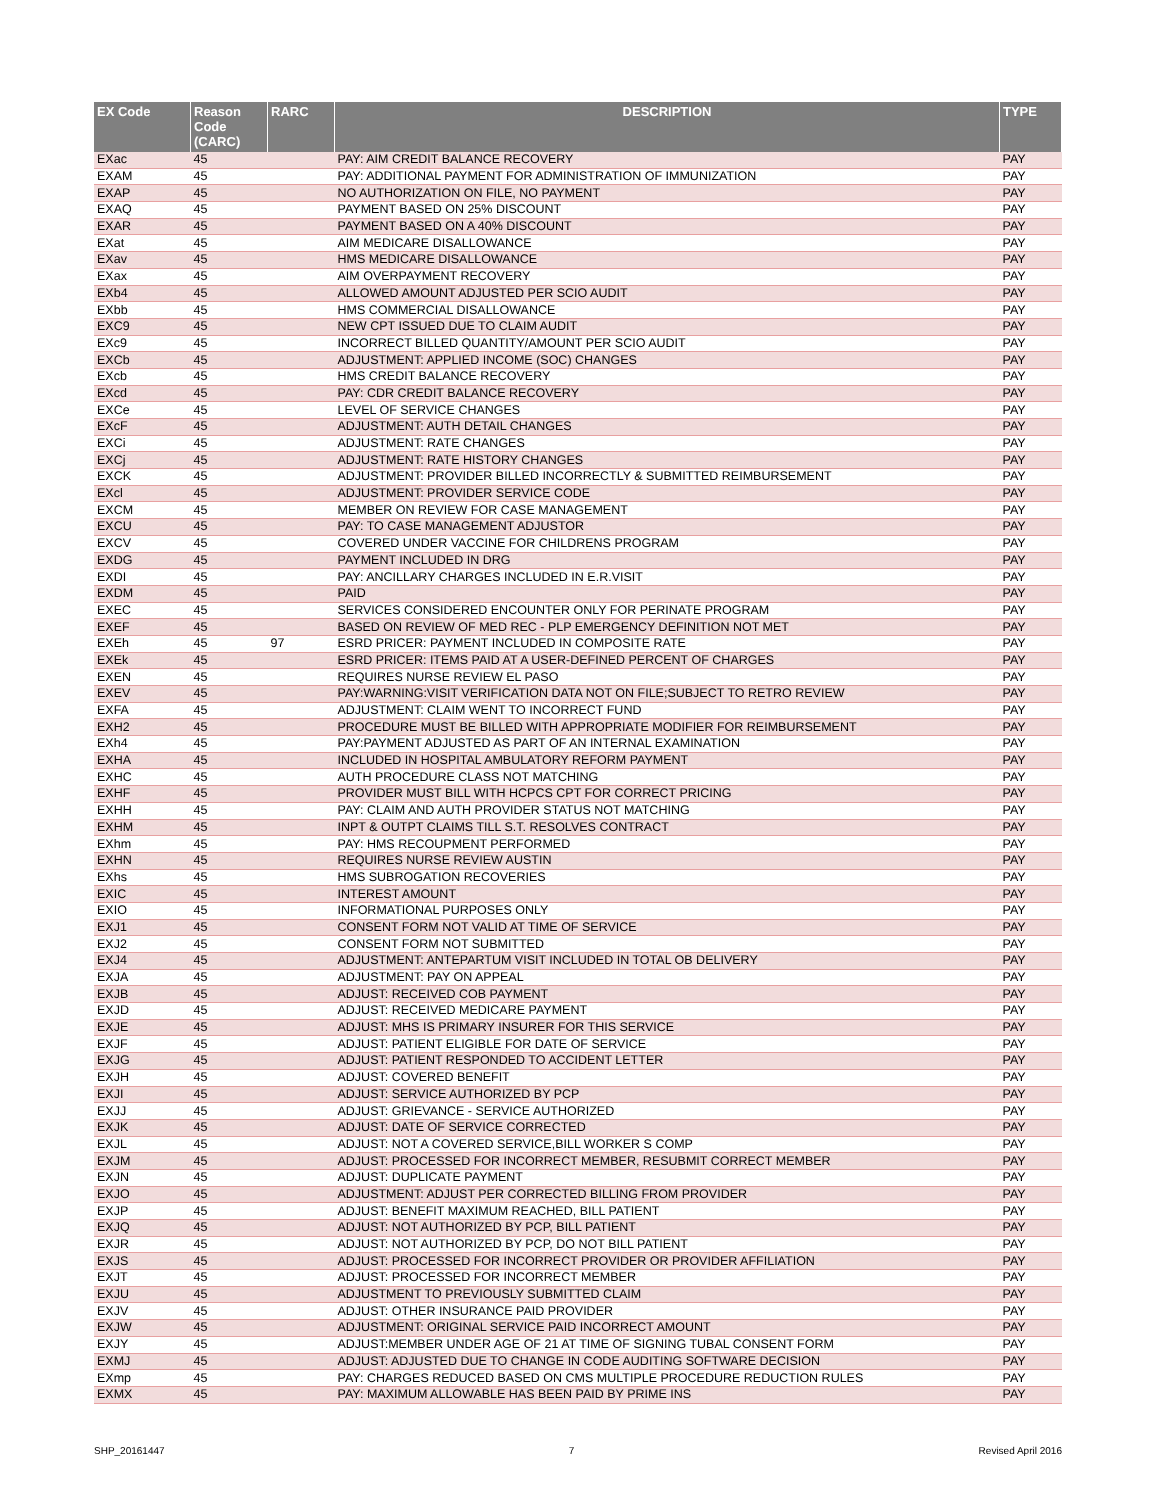| EX Code | Reason Code (CARC) | RARC | DESCRIPTION | TYPE |
| --- | --- | --- | --- | --- |
| EXac | 45 | | PAY: AIM CREDIT BALANCE RECOVERY | PAY |
| EXAM | 45 | | PAY: ADDITIONAL PAYMENT FOR ADMINISTRATION OF IMMUNIZATION | PAY |
| EXAP | 45 | | NO AUTHORIZATION ON FILE, NO PAYMENT | PAY |
| EXAQ | 45 | | PAYMENT BASED ON 25% DISCOUNT | PAY |
| EXAR | 45 | | PAYMENT BASED ON A 40% DISCOUNT | PAY |
| EXat | 45 | | AIM MEDICARE DISALLOWANCE | PAY |
| EXav | 45 | | HMS MEDICARE DISALLOWANCE | PAY |
| EXax | 45 | | AIM OVERPAYMENT RECOVERY | PAY |
| EXb4 | 45 | | ALLOWED AMOUNT ADJUSTED PER SCIO AUDIT | PAY |
| EXbb | 45 | | HMS COMMERCIAL DISALLOWANCE | PAY |
| EXC9 | 45 | | NEW CPT ISSUED DUE TO CLAIM AUDIT | PAY |
| EXc9 | 45 | | INCORRECT BILLED QUANTITY/AMOUNT PER SCIO AUDIT | PAY |
| EXCb | 45 | | ADJUSTMENT: APPLIED INCOME (SOC) CHANGES | PAY |
| EXcb | 45 | | HMS CREDIT BALANCE RECOVERY | PAY |
| EXcd | 45 | | PAY: CDR CREDIT BALANCE RECOVERY | PAY |
| EXCe | 45 | | LEVEL OF SERVICE CHANGES | PAY |
| EXcF | 45 | | ADJUSTMENT: AUTH DETAIL CHANGES | PAY |
| EXCi | 45 | | ADJUSTMENT: RATE CHANGES | PAY |
| EXCj | 45 | | ADJUSTMENT: RATE HISTORY CHANGES | PAY |
| EXCK | 45 | | ADJUSTMENT: PROVIDER BILLED INCORRECTLY & SUBMITTED REIMBURSEMENT | PAY |
| EXcl | 45 | | ADJUSTMENT: PROVIDER SERVICE CODE | PAY |
| EXCM | 45 | | MEMBER ON REVIEW FOR CASE MANAGEMENT | PAY |
| EXCU | 45 | | PAY: TO CASE MANAGEMENT ADJUSTOR | PAY |
| EXCV | 45 | | COVERED UNDER VACCINE FOR CHILDRENS PROGRAM | PAY |
| EXDG | 45 | | PAYMENT INCLUDED IN DRG | PAY |
| EXDI | 45 | | PAY: ANCILLARY CHARGES INCLUDED IN E.R.VISIT | PAY |
| EXDM | 45 | | PAID | PAY |
| EXEC | 45 | | SERVICES CONSIDERED ENCOUNTER ONLY FOR PERINATE PROGRAM | PAY |
| EXEF | 45 | | BASED ON REVIEW OF MED REC - PLP EMERGENCY DEFINITION NOT MET | PAY |
| EXEh | 45 | 97 | ESRD PRICER: PAYMENT INCLUDED IN COMPOSITE RATE | PAY |
| EXEk | 45 | | ESRD PRICER: ITEMS PAID AT A USER-DEFINED PERCENT OF CHARGES | PAY |
| EXEN | 45 | | REQUIRES NURSE REVIEW EL PASO | PAY |
| EXEV | 45 | | PAY:WARNING:VISIT VERIFICATION DATA NOT ON FILE;SUBJECT TO RETRO REVIEW | PAY |
| EXFA | 45 | | ADJUSTMENT: CLAIM WENT TO INCORRECT FUND | PAY |
| EXH2 | 45 | | PROCEDURE MUST BE BILLED WITH APPROPRIATE MODIFIER FOR REIMBURSEMENT | PAY |
| EXh4 | 45 | | PAY:PAYMENT ADJUSTED AS PART OF AN INTERNAL EXAMINATION | PAY |
| EXHA | 45 | | INCLUDED IN HOSPITAL AMBULATORY REFORM PAYMENT | PAY |
| EXHC | 45 | | AUTH PROCEDURE CLASS NOT MATCHING | PAY |
| EXHF | 45 | | PROVIDER MUST BILL WITH HCPCS CPT FOR CORRECT PRICING | PAY |
| EXHH | 45 | | PAY: CLAIM AND AUTH PROVIDER STATUS NOT MATCHING | PAY |
| EXHM | 45 | | INPT & OUTPT CLAIMS TILL S.T. RESOLVES CONTRACT | PAY |
| EXhm | 45 | | PAY: HMS RECOUPMENT PERFORMED | PAY |
| EXHN | 45 | | REQUIRES NURSE REVIEW AUSTIN | PAY |
| EXhs | 45 | | HMS SUBROGATION RECOVERIES | PAY |
| EXIC | 45 | | INTEREST AMOUNT | PAY |
| EXIO | 45 | | INFORMATIONAL PURPOSES ONLY | PAY |
| EXJ1 | 45 | | CONSENT FORM NOT VALID AT TIME OF SERVICE | PAY |
| EXJ2 | 45 | | CONSENT FORM NOT SUBMITTED | PAY |
| EXJ4 | 45 | | ADJUSTMENT: ANTEPARTUM VISIT INCLUDED IN TOTAL OB DELIVERY | PAY |
| EXJA | 45 | | ADJUSTMENT: PAY ON APPEAL | PAY |
| EXJB | 45 | | ADJUST: RECEIVED COB PAYMENT | PAY |
| EXJD | 45 | | ADJUST: RECEIVED MEDICARE PAYMENT | PAY |
| EXJE | 45 | | ADJUST: MHS IS PRIMARY INSURER FOR THIS SERVICE | PAY |
| EXJF | 45 | | ADJUST: PATIENT ELIGIBLE FOR DATE OF SERVICE | PAY |
| EXJG | 45 | | ADJUST: PATIENT RESPONDED TO ACCIDENT LETTER | PAY |
| EXJH | 45 | | ADJUST: COVERED BENEFIT | PAY |
| EXJI | 45 | | ADJUST: SERVICE AUTHORIZED BY PCP | PAY |
| EXJJ | 45 | | ADJUST: GRIEVANCE - SERVICE AUTHORIZED | PAY |
| EXJK | 45 | | ADJUST: DATE OF SERVICE CORRECTED | PAY |
| EXJL | 45 | | ADJUST: NOT A COVERED SERVICE,BILL WORKER S COMP | PAY |
| EXJM | 45 | | ADJUST: PROCESSED FOR INCORRECT MEMBER, RESUBMIT CORRECT MEMBER | PAY |
| EXJN | 45 | | ADJUST: DUPLICATE PAYMENT | PAY |
| EXJO | 45 | | ADJUSTMENT: ADJUST PER CORRECTED BILLING FROM PROVIDER | PAY |
| EXJP | 45 | | ADJUST: BENEFIT MAXIMUM REACHED, BILL PATIENT | PAY |
| EXJQ | 45 | | ADJUST: NOT AUTHORIZED BY PCP, BILL PATIENT | PAY |
| EXJR | 45 | | ADJUST: NOT AUTHORIZED BY PCP, DO NOT BILL PATIENT | PAY |
| EXJS | 45 | | ADJUST: PROCESSED FOR INCORRECT PROVIDER OR PROVIDER AFFILIATION | PAY |
| EXJT | 45 | | ADJUST: PROCESSED FOR INCORRECT MEMBER | PAY |
| EXJU | 45 | | ADJUSTMENT TO PREVIOUSLY SUBMITTED CLAIM | PAY |
| EXJV | 45 | | ADJUST: OTHER INSURANCE PAID PROVIDER | PAY |
| EXJW | 45 | | ADJUSTMENT: ORIGINAL SERVICE PAID INCORRECT AMOUNT | PAY |
| EXJY | 45 | | ADJUST:MEMBER UNDER AGE OF 21 AT TIME OF SIGNING TUBAL CONSENT FORM | PAY |
| EXMJ | 45 | | ADJUST: ADJUSTED DUE TO CHANGE IN CODE AUDITING SOFTWARE DECISION | PAY |
| EXmp | 45 | | PAY: CHARGES REDUCED BASED ON CMS MULTIPLE PROCEDURE REDUCTION RULES | PAY |
| EXMX | 45 | | PAY: MAXIMUM ALLOWABLE HAS BEEN PAID BY PRIME INS | PAY |
SHP_20161447 7 Revised April 2016